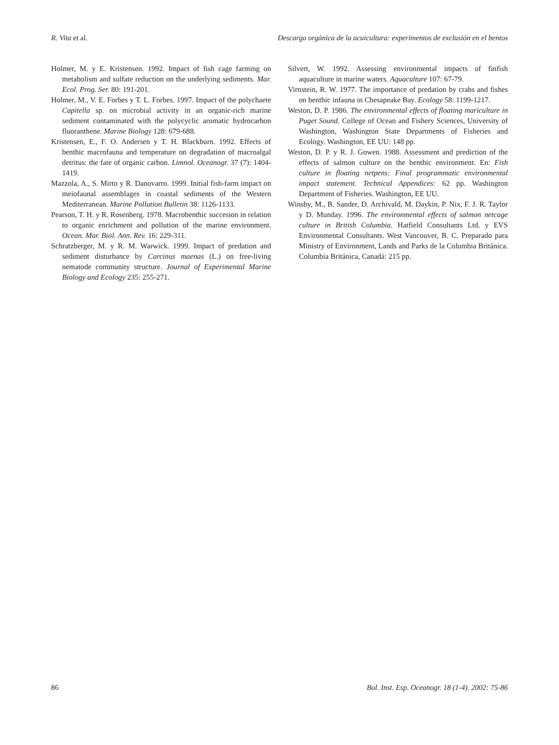R. Vita et al. Descarga orgánica de la acuicultura: experimentos de exclusión en el bentos
Holmer, M. y E. Kristensen. 1992. Impact of fish cage farming on metabolism and sulfate reduction on the underlying sediments. Mar. Ecol. Prog. Ser. 80: 191-201.
Holmer, M., V. E. Forbes y T. L. Forbes. 1997. Impact of the polychaete Capitella sp. on microbial activity in an organic-rich marine sediment contaminated with the polycyclic aromatic hydrocarbon fluoranthene. Marine Biology 128: 679-688.
Kristensen, E., F. O. Andersen y T. H. Blackburn. 1992. Effects of benthic macrofauna and temperature on degradation of macroalgal detritus: the fate of organic carbon. Limnol. Oceanogr. 37 (7): 1404-1419.
Mazzola, A., S. Mirto y R. Danovarro. 1999. Initial fish-farm impact on meiofaunal assemblages in coastal sediments of the Western Mediterranean. Marine Pollution Bulletin 38: 1126-1133.
Pearson, T. H. y R. Rosenberg. 1978. Macrobenthic succesion in relation to organic enrichment and pollution of the marine environment. Ocean. Mar. Biol. Ann. Rev. 16: 229-311.
Schratzberger, M. y R. M. Warwick. 1999. Impact of predation and sediment disturbance by Carcinus maenas (L.) on free-living nematode community structure. Journal of Experimental Marine Biology and Ecology 235: 255-271.
Silvert, W. 1992. Assessing environmental impacts of finfish aquaculture in marine waters. Aquaculture 107: 67-79.
Virnstein, R. W. 1977. The importance of predation by crabs and fishes on benthic infauna in Chesapeake Bay. Ecology 58: 1199-1217.
Weston, D. P. 1986. The environmental effects of floating mariculture in Puget Sound. College of Ocean and Fishery Sciences, University of Washington, Washington State Departments of Fisheries and Ecology. Washington, EE UU: 148 pp.
Weston, D. P. y R. J. Gowen. 1988. Assessment and prediction of the effects of salmon culture on the benthic environment. En: Fish culture in floating netpens: Final programmatic environmental impact statement. Technical Appendices: 62 pp. Washington Department of Fisheries. Washington, EE UU.
Winsby, M., B. Sander, D. Archivald, M. Daykin, P. Nix, F. J. R. Taylor y D. Munday. 1996. The environmental effects of salmon netcage culture in British Columbia. Hatfield Consultants Ltd. y EVS Environmental Consultants. West Vancouver, B. C. Preparado para Ministry of Environment, Lands and Parks de la Columbia Británica. Columbia Británica, Canadá: 215 pp.
86 Bol. Inst. Esp. Oceanogr. 18 (1-4). 2002: 75-86